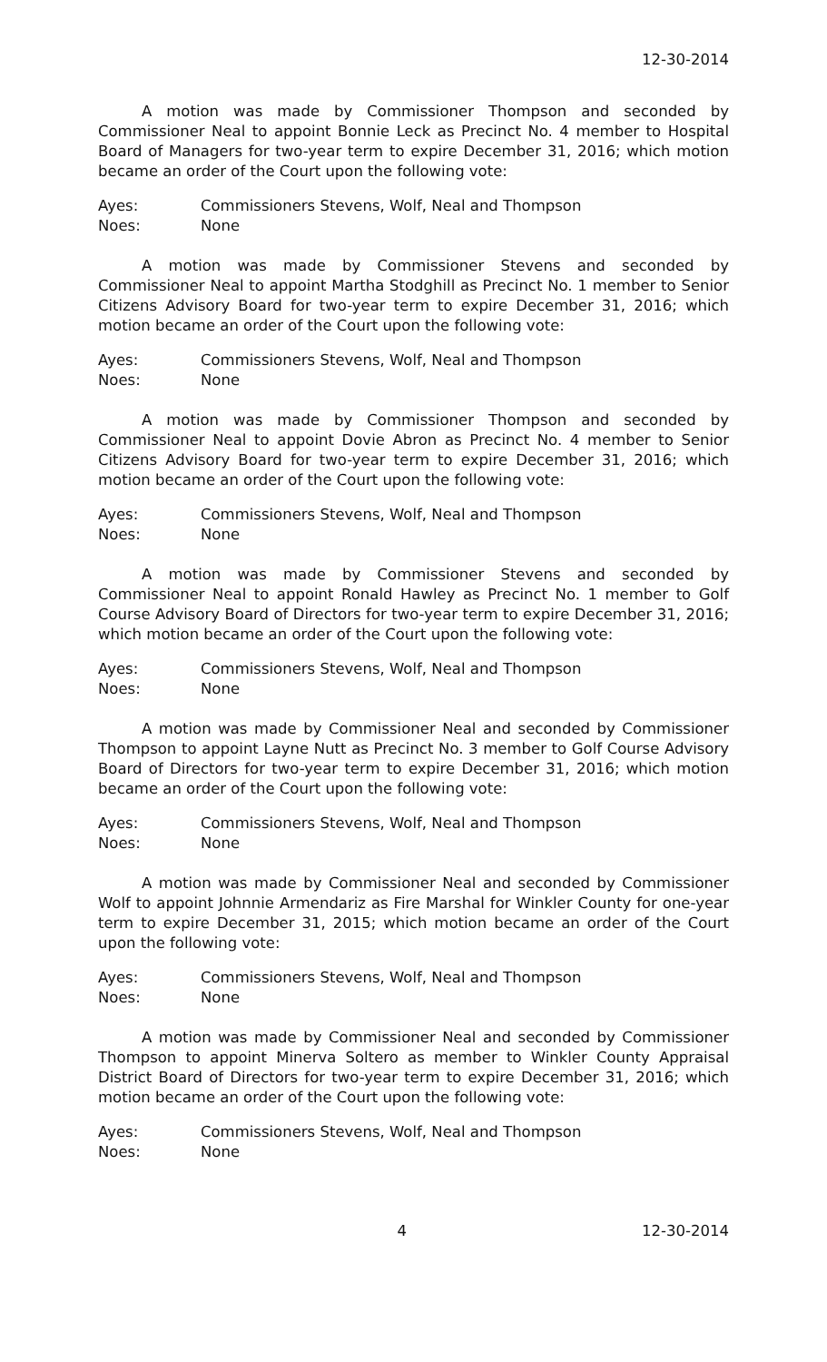12-30-2014
A motion was made by Commissioner Thompson and seconded by Commissioner Neal to appoint Bonnie Leck as Precinct No. 4 member to Hospital Board of Managers for two-year term to expire December 31, 2016; which motion became an order of the Court upon the following vote:
Ayes: Commissioners Stevens, Wolf, Neal and Thompson
Noes: None
A motion was made by Commissioner Stevens and seconded by Commissioner Neal to appoint Martha Stodghill as Precinct No. 1 member to Senior Citizens Advisory Board for two-year term to expire December 31, 2016; which motion became an order of the Court upon the following vote:
Ayes: Commissioners Stevens, Wolf, Neal and Thompson
Noes: None
A motion was made by Commissioner Thompson and seconded by Commissioner Neal to appoint Dovie Abron as Precinct No. 4 member to Senior Citizens Advisory Board for two-year term to expire December 31, 2016; which motion became an order of the Court upon the following vote:
Ayes: Commissioners Stevens, Wolf, Neal and Thompson
Noes: None
A motion was made by Commissioner Stevens and seconded by Commissioner Neal to appoint Ronald Hawley as Precinct No. 1 member to Golf Course Advisory Board of Directors for two-year term to expire December 31, 2016; which motion became an order of the Court upon the following vote:
Ayes: Commissioners Stevens, Wolf, Neal and Thompson
Noes: None
A motion was made by Commissioner Neal and seconded by Commissioner Thompson to appoint Layne Nutt as Precinct No. 3 member to Golf Course Advisory Board of Directors for two-year term to expire December 31, 2016; which motion became an order of the Court upon the following vote:
Ayes: Commissioners Stevens, Wolf, Neal and Thompson
Noes: None
A motion was made by Commissioner Neal and seconded by Commissioner Wolf to appoint Johnnie Armendariz as Fire Marshal for Winkler County for one-year term to expire December 31, 2015; which motion became an order of the Court upon the following vote:
Ayes: Commissioners Stevens, Wolf, Neal and Thompson
Noes: None
A motion was made by Commissioner Neal and seconded by Commissioner Thompson to appoint Minerva Soltero as member to Winkler County Appraisal District Board of Directors for two-year term to expire December 31, 2016; which motion became an order of the Court upon the following vote:
Ayes: Commissioners Stevens, Wolf, Neal and Thompson
Noes: None
4 12-30-2014